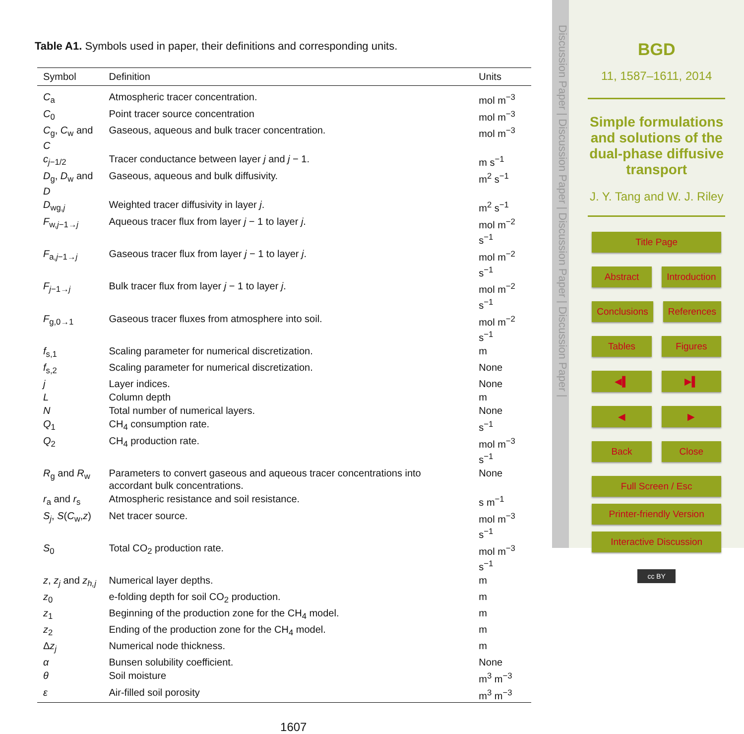Table A1. Symbols used in paper, their definitions and corresponding units.
| Symbol | Definition | Units |
| --- | --- | --- |
| C<sub>a</sub> | Atmospheric tracer concentration. | mol m<sup>−3</sup> |
| C<sub>0</sub> | Point tracer source concentration | mol m<sup>−3</sup> |
| C<sub>g</sub>, C<sub>w</sub> and C | Gaseous, aqueous and bulk tracer concentration. | mol m<sup>−3</sup> |
| c<sub>j−1/2</sub> | Tracer conductance between layer j and j − 1. | m s<sup>−1</sup> |
| D<sub>g</sub>, D<sub>w</sub> and D | Gaseous, aqueous and bulk diffusivity. | m<sup>2</sup> s<sup>−1</sup> |
| D<sub>wg,j</sub> | Weighted tracer diffusivity in layer j . | m<sup>2</sup> s<sup>−1</sup> |
| F<sub>w,j−1→j</sub> | Aqueous tracer flux from layer j − 1 to layer j . | mol m<sup>−2</sup> s<sup>−1</sup> |
| F<sub>a,j−1→j</sub> | Gaseous tracer flux from layer j − 1 to layer j . | mol m<sup>−2</sup> s<sup>−1</sup> |
| F<sub>j−1→j</sub> | Bulk tracer flux from layer j − 1 to layer j . | mol m<sup>−2</sup> s<sup>−1</sup> |
| F<sub>g,0→1</sub> | Gaseous tracer fluxes from atmosphere into soil. | mol m<sup>−2</sup> s<sup>−1</sup> |
| f<sub>s,1</sub> | Scaling parameter for numerical discretization. | m |
| f<sub>s,2</sub> | Scaling parameter for numerical discretization. | None |
| j | Layer indices. | None |
| L | Column depth | m |
| N | Total number of numerical layers. | None |
| Q<sub>1</sub> | CH<sub>4</sub> consumption rate. | s<sup>−1</sup> |
| Q<sub>2</sub> | CH<sub>4</sub> production rate. | mol m<sup>−3</sup> s<sup>−1</sup> |
| R<sub>g</sub> and R<sub>w</sub> | Parameters to convert gaseous and aqueous tracer concentrations into accordant bulk concentrations. | None |
| r<sub>a</sub> and r<sub>s</sub> | Atmospheric resistance and soil resistance. | s m<sup>−1</sup> |
| S<sub>j</sub>, S ( C<sub>w</sub>, z ) | Net tracer source. | mol m<sup>−3</sup> s<sup>−1</sup> |
| S<sub>0</sub> | Total CO<sub>2</sub> production rate. | mol m<sup>−3</sup> s<sup>−1</sup> |
| z , z<sub>j</sub> and z<sub>h,j</sub> | Numerical layer depths. | m |
| z<sub>0</sub> | e-folding depth for soil CO<sub>2</sub> production. | m |
| z<sub>1</sub> | Beginning of the production zone for the CH<sub>4</sub> model. | m |
| z<sub>2</sub> | Ending of the production zone for the CH<sub>4</sub> model. | m |
| Δ z<sub>j</sub> | Numerical node thickness. | m |
| α | Bunsen solubility coefficient. | None |
| θ | Soil moisture | m<sup>3</sup> m<sup>−3</sup> |
| ε | Air-filled soil porosity | m<sup>3</sup> m<sup>−3</sup> |
1607
Discussion Paper | Discussion Paper | Discussion Paper | Discussion Paper |
BGD
11, 1587–1611, 2014
Simple formulations and solutions of the dual-phase diffusive transport
J. Y. Tang and W. J. Riley
Title Page
Abstract Introduction
Conclusions References
Tables Figures
◀▌ ▶▌
◀ ▶
Back Close
Full Screen / Esc
Printer-friendly Version
Interactive Discussion
cc BY